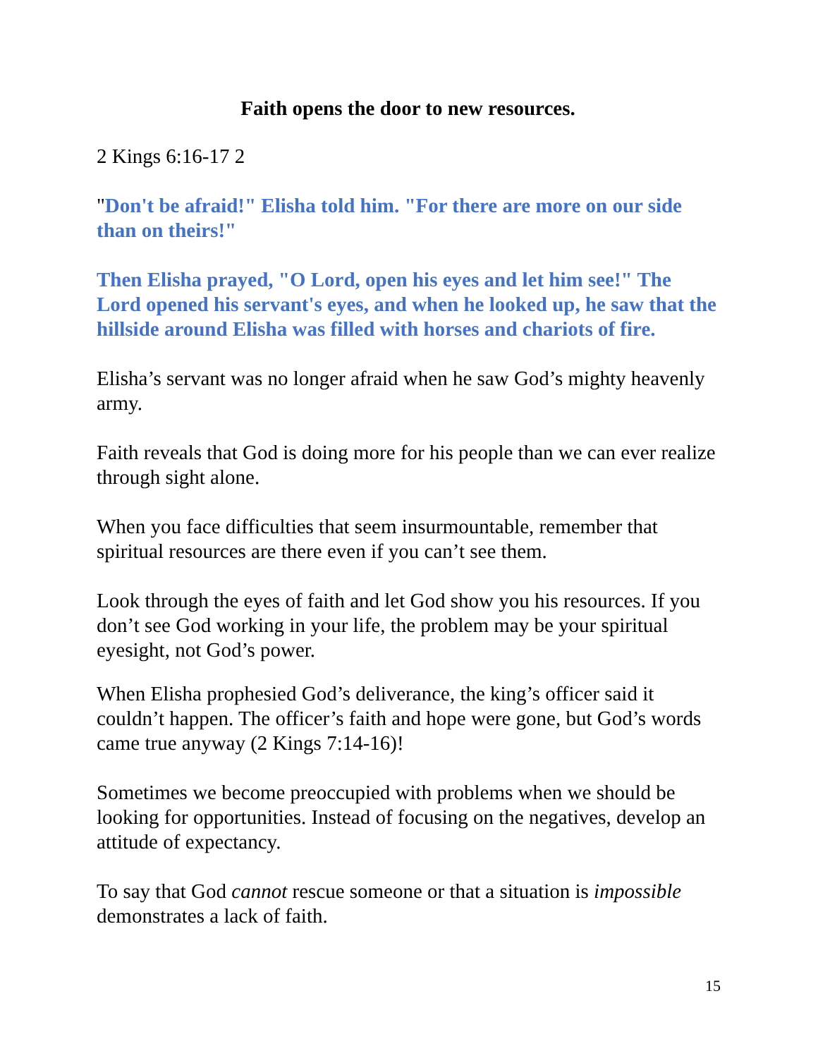Faith opens the door to new resources.
2 Kings 6:16-17 2
"Don't be afraid!" Elisha told him. "For there are more on our side than on theirs!"
Then Elisha prayed, "O Lord, open his eyes and let him see!" The Lord opened his servant's eyes, and when he looked up, he saw that the hillside around Elisha was filled with horses and chariots of fire.
Elisha’s servant was no longer afraid when he saw God’s mighty heavenly army.
Faith reveals that God is doing more for his people than we can ever realize through sight alone.
When you face difficulties that seem insurmountable, remember that spiritual resources are there even if you can’t see them.
Look through the eyes of faith and let God show you his resources. If you don’t see God working in your life, the problem may be your spiritual eyesight, not God’s power.
When Elisha prophesied God’s deliverance, the king’s officer said it couldn’t happen. The officer’s faith and hope were gone, but God’s words came true anyway (2 Kings 7:14-16)!
Sometimes we become preoccupied with problems when we should be looking for opportunities. Instead of focusing on the negatives, develop an attitude of expectancy.
To say that God cannot rescue someone or that a situation is impossible demonstrates a lack of faith.
15